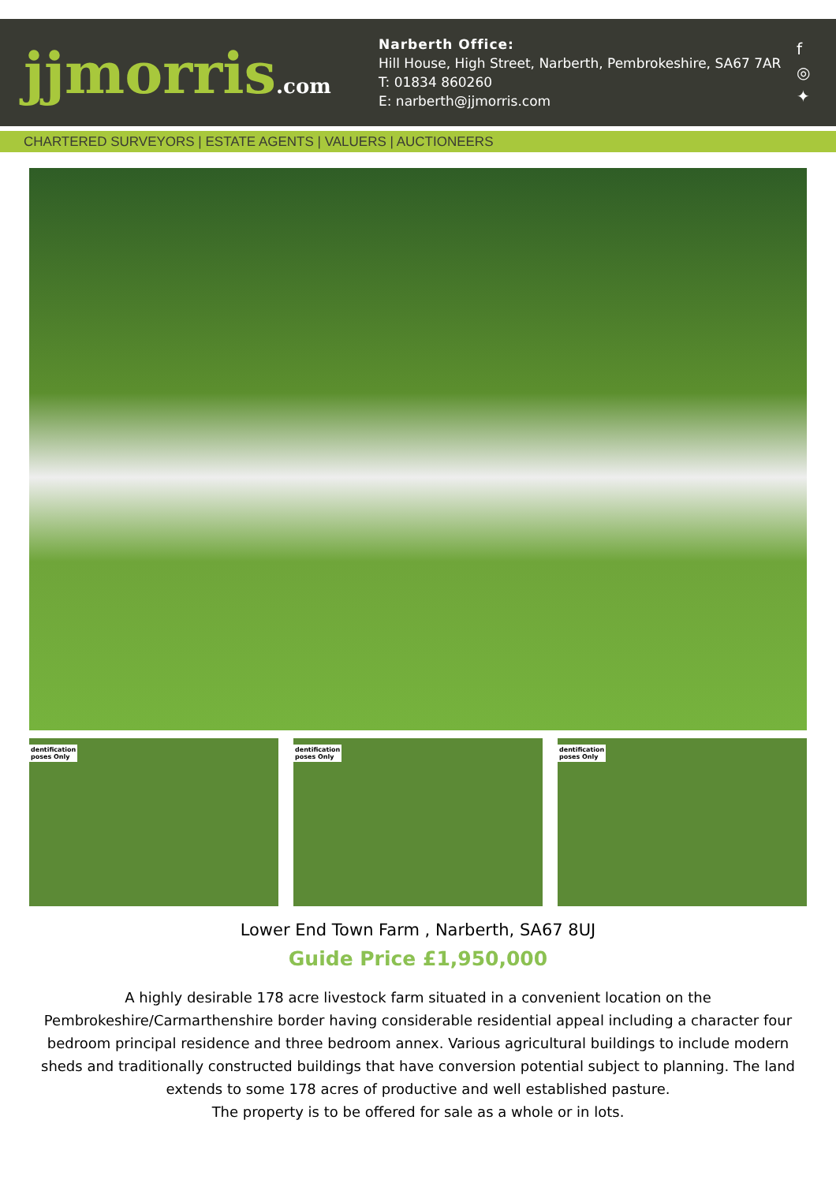jjmorris.com
Narberth Office:
Hill House, High Street, Narberth, Pembrokeshire, SA67 7AR
T: 01834 860260
E: narberth@jjmorris.com
f
◎
✦
CHARTERED SURVEYORS | ESTATE AGENTS | VALUERS | AUCTIONEERS
dentification
poses Only
dentification
poses Only
dentification
poses Only
Lower End Town Farm , Narberth, SA67 8UJ
Guide Price £1,950,000
A highly desirable 178 acre livestock farm situated in a convenient location on the Pembrokeshire/Carmarthenshire border having considerable residential appeal including a character four bedroom principal residence and three bedroom annex. Various agricultural buildings to include modern sheds and traditionally constructed buildings that have conversion potential subject to planning. The land extends to some 178 acres of productive and well established pasture.
The property is to be offered for sale as a whole or in lots.